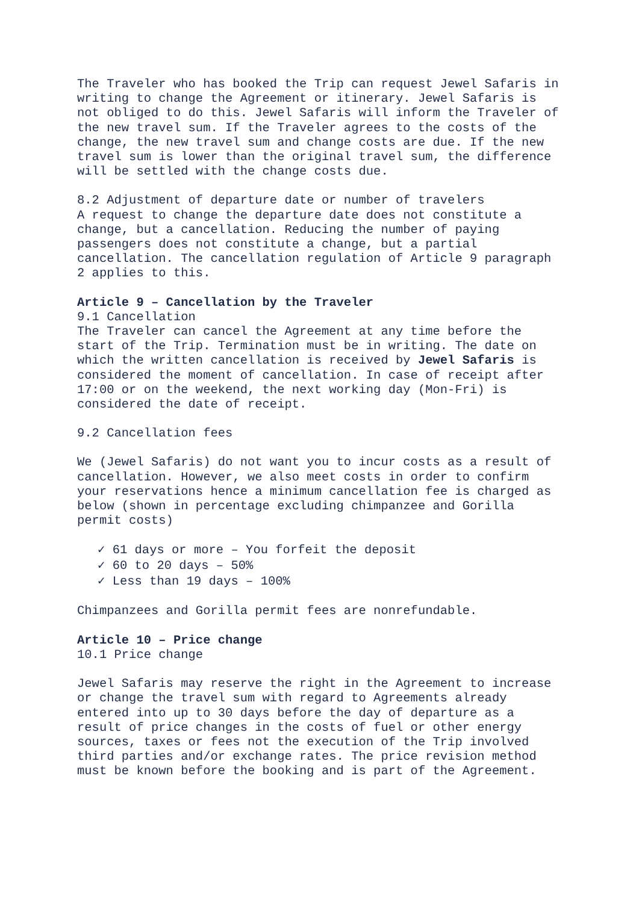The Traveler who has booked the Trip can request Jewel Safaris in writing to change the Agreement or itinerary. Jewel Safaris is not obliged to do this. Jewel Safaris will inform the Traveler of the new travel sum. If the Traveler agrees to the costs of the change, the new travel sum and change costs are due. If the new travel sum is lower than the original travel sum, the difference will be settled with the change costs due.
8.2 Adjustment of departure date or number of travelers
A request to change the departure date does not constitute a change, but a cancellation. Reducing the number of paying passengers does not constitute a change, but a partial cancellation. The cancellation regulation of Article 9 paragraph 2 applies to this.
Article 9 – Cancellation by the Traveler
9.1 Cancellation
The Traveler can cancel the Agreement at any time before the start of the Trip. Termination must be in writing. The date on which the written cancellation is received by Jewel Safaris is considered the moment of cancellation. In case of receipt after 17:00 or on the weekend, the next working day (Mon-Fri) is considered the date of receipt.
9.2 Cancellation fees
We (Jewel Safaris) do not want you to incur costs as a result of cancellation. However, we also meet costs in order to confirm your reservations hence a minimum cancellation fee is charged as below (shown in percentage excluding chimpanzee and Gorilla permit costs)
✓ 61 days or more – You forfeit the deposit
✓ 60 to 20 days – 50%
✓ Less than 19 days – 100%
Chimpanzees and Gorilla permit fees are nonrefundable.
Article 10 – Price change
10.1 Price change
Jewel Safaris may reserve the right in the Agreement to increase or change the travel sum with regard to Agreements already entered into up to 30 days before the day of departure as a result of price changes in the costs of fuel or other energy sources, taxes or fees not the execution of the Trip involved third parties and/or exchange rates. The price revision method must be known before the booking and is part of the Agreement.